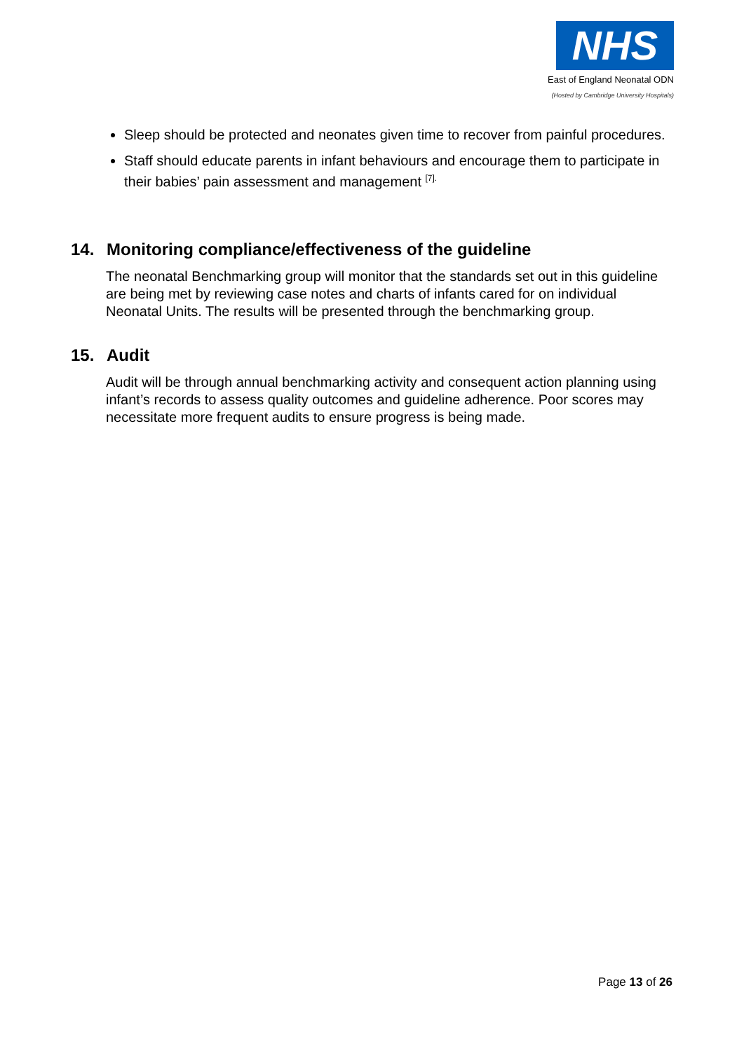NHS
East of England Neonatal ODN
(Hosted by Cambridge University Hospitals)
Sleep should be protected and neonates given time to recover from painful procedures.
Staff should educate parents in infant behaviours and encourage them to participate in their babies’ pain assessment and management <sup>[7].</sup>
14. Monitoring compliance/effectiveness of the guideline
The neonatal Benchmarking group will monitor that the standards set out in this guideline are being met by reviewing case notes and charts of infants cared for on individual Neonatal Units. The results will be presented through the benchmarking group.
15. Audit
Audit will be through annual benchmarking activity and consequent action planning using infant’s records to assess quality outcomes and guideline adherence. Poor scores may necessitate more frequent audits to ensure progress is being made.
Page 13 of 26